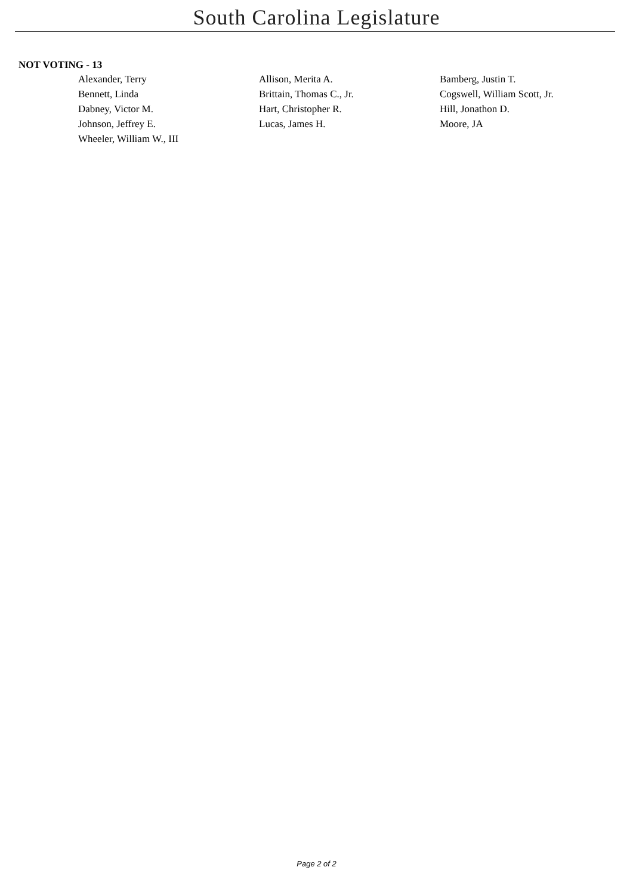South Carolina Legislature
NOT VOTING - 13
| Alexander, Terry | Allison, Merita A. | Bamberg, Justin T. |
| Bennett, Linda | Brittain, Thomas C., Jr. | Cogswell, William Scott, Jr. |
| Dabney, Victor M. | Hart, Christopher R. | Hill, Jonathon D. |
| Johnson, Jeffrey E. | Lucas, James H. | Moore, JA |
| Wheeler, William W., III | | |
Page 2 of 2